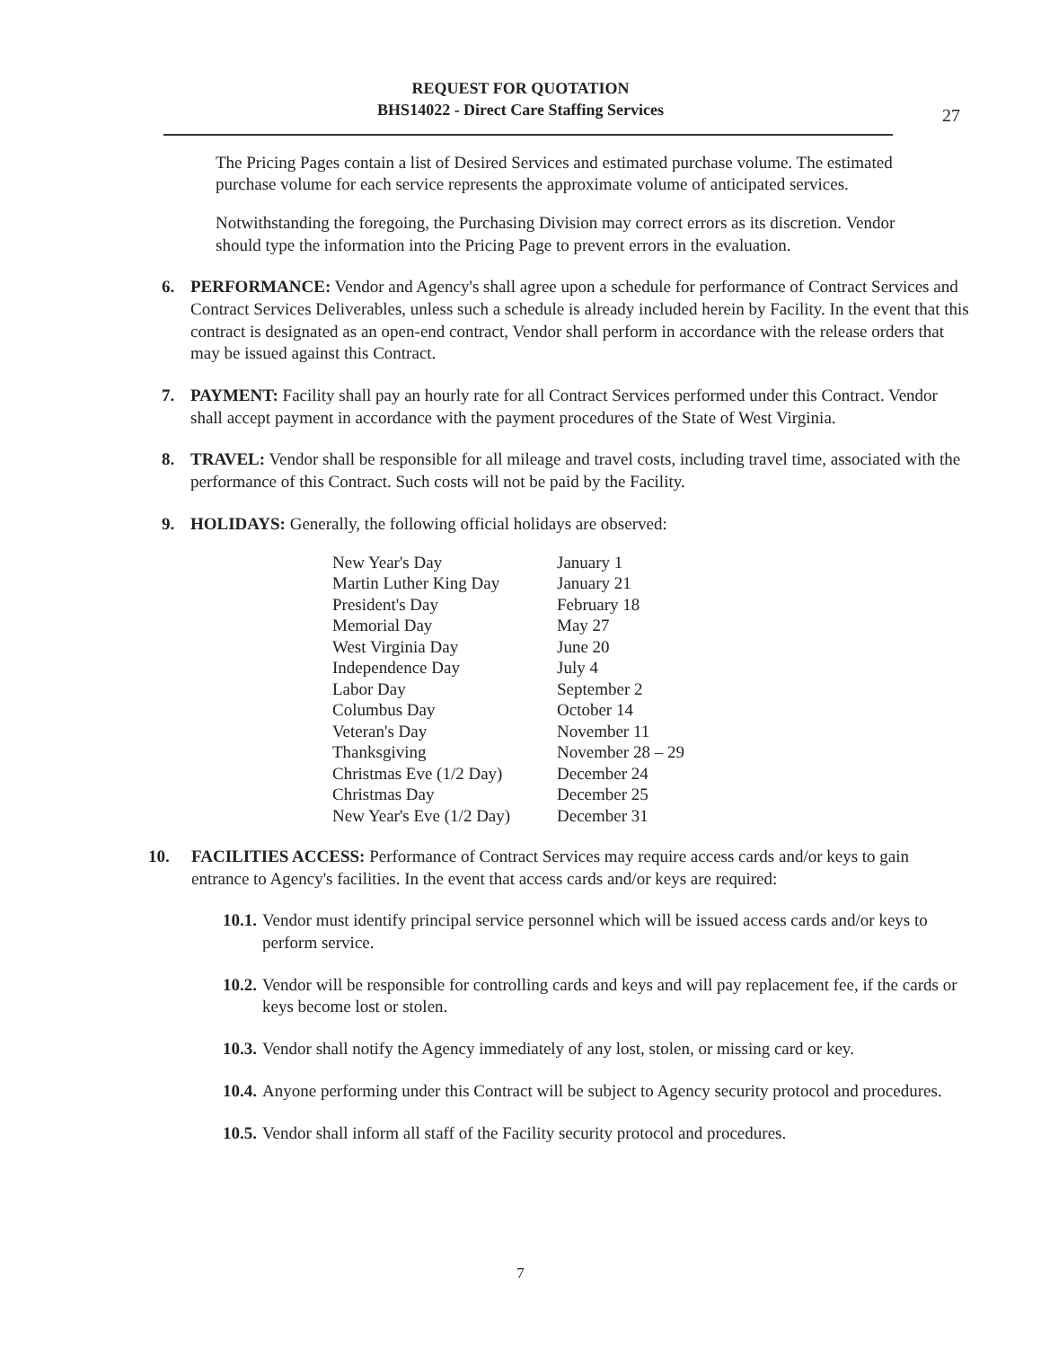REQUEST FOR QUOTATION
BHS14022 - Direct Care Staffing Services
27
The Pricing Pages contain a list of Desired Services and estimated purchase volume. The estimated purchase volume for each service represents the approximate volume of anticipated services.
Notwithstanding the foregoing, the Purchasing Division may correct errors as its discretion. Vendor should type the information into the Pricing Page to prevent errors in the evaluation.
6. PERFORMANCE: Vendor and Agency's shall agree upon a schedule for performance of Contract Services and Contract Services Deliverables, unless such a schedule is already included herein by Facility. In the event that this contract is designated as an open-end contract, Vendor shall perform in accordance with the release orders that may be issued against this Contract.
7. PAYMENT: Facility shall pay an hourly rate for all Contract Services performed under this Contract. Vendor shall accept payment in accordance with the payment procedures of the State of West Virginia.
8. TRAVEL: Vendor shall be responsible for all mileage and travel costs, including travel time, associated with the performance of this Contract. Such costs will not be paid by the Facility.
9. HOLIDAYS: Generally, the following official holidays are observed:
| New Year's Day | January 1 |
| Martin Luther King Day | January 21 |
| President's Day | February 18 |
| Memorial Day | May 27 |
| West Virginia Day | June 20 |
| Independence Day | July 4 |
| Labor Day | September 2 |
| Columbus Day | October 14 |
| Veteran's Day | November 11 |
| Thanksgiving | November 28 – 29 |
| Christmas Eve (1/2 Day) | December 24 |
| Christmas Day | December 25 |
| New Year's Eve (1/2 Day) | December 31 |
10. FACILITIES ACCESS: Performance of Contract Services may require access cards and/or keys to gain entrance to Agency's facilities. In the event that access cards and/or keys are required:
10.1.
Vendor must identify principal service personnel which will be issued access cards and/or keys to perform service.
10.2.
Vendor will be responsible for controlling cards and keys and will pay replacement fee, if the cards or keys become lost or stolen.
10.3.
Vendor shall notify the Agency immediately of any lost, stolen, or missing card or key.
10.4.
Anyone performing under this Contract will be subject to Agency security protocol and procedures.
10.5.
Vendor shall inform all staff of the Facility security protocol and procedures.
7